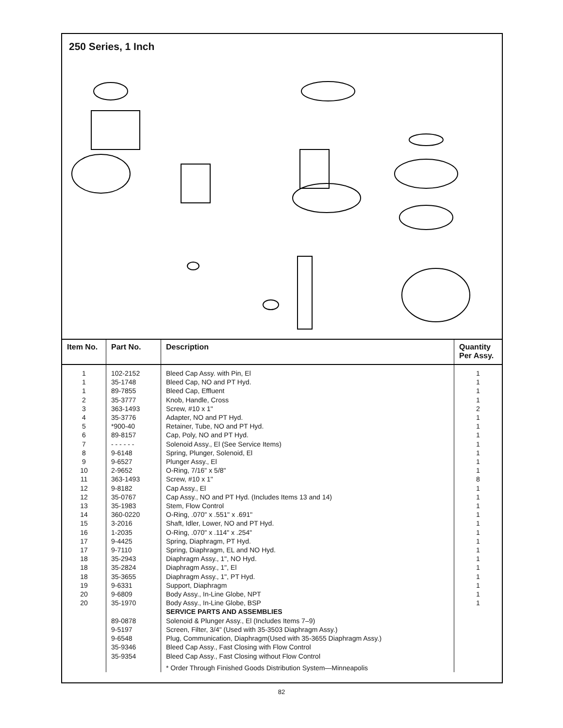250 Series, 1 Inch
| Item No. | Part No. | Description | Quantity Per Assy. |
| --- | --- | --- | --- |
| 1 1 1 2 3 4 5 6 7 8 9 10 11 12 12 13 14 15 16 17 17 18 18 18 19 20 20 | 102-2152 35-1748 89-7855 35-3777 363-1493 35-3776 *900-40 89-8157 - - - - - - 9-6148 9-6527 2-9652 363-1493 9-8182 35-0767 35-1983 360-0220 3-2016 1-2035 9-4425 9-7110 35-2943 35-2824 35-3655 9-6331 9-6809 35-1970 89-0878 9-5197 9-6548 35-9346 35-9354 | Bleed Cap Assy. with Pin, El Bleed Cap, NO and PT Hyd. Bleed Cap, Effluent Knob, Handle, Cross Screw, #10 x 1" Adapter, NO and PT Hyd. Retainer, Tube, NO and PT Hyd. Cap, Poly, NO and PT Hyd. Solenoid Assy., El (See Service Items) Spring, Plunger, Solenoid, El Plunger Assy., El O-Ring, 7/16" x 5/8" Screw, #10 x 1" Cap Assy., El Cap Assy., NO and PT Hyd. (Includes Items 13 and 14) Stem, Flow Control O-Ring, .070" x .551" x .691" Shaft, Idler, Lower, NO and PT Hyd. O-Ring, .070" x .114" x .254" Spring, Diaphragm, PT Hyd. Spring, Diaphragm, EL and NO Hyd. Diaphragm Assy., 1", NO Hyd. Diaphragm Assy., 1", El Diaphragm Assy., 1", PT Hyd. Support, Diaphragm Body Assy., In-Line Globe, NPT Body Assy., In-Line Globe, BSP SERVICE PARTS AND ASSEMBLIES Solenoid & Plunger Assy., El (Includes Items 7–9) Screen, Filter, 3/4" (Used with 35-3503 Diaphragm Assy.) Plug, Communication, Diaphragm(Used with 35-3655 Diaphragm Assy.) Bleed Cap Assy., Fast Closing with Flow Control Bleed Cap Assy., Fast Closing without Flow Control * Order Through Finished Goods Distribution System—Minneapolis | 1 1 1 1 2 1 1 1 1 1 1 1 8 1 1 1 1 1 1 1 1 1 1 1 1 1 1 |
82